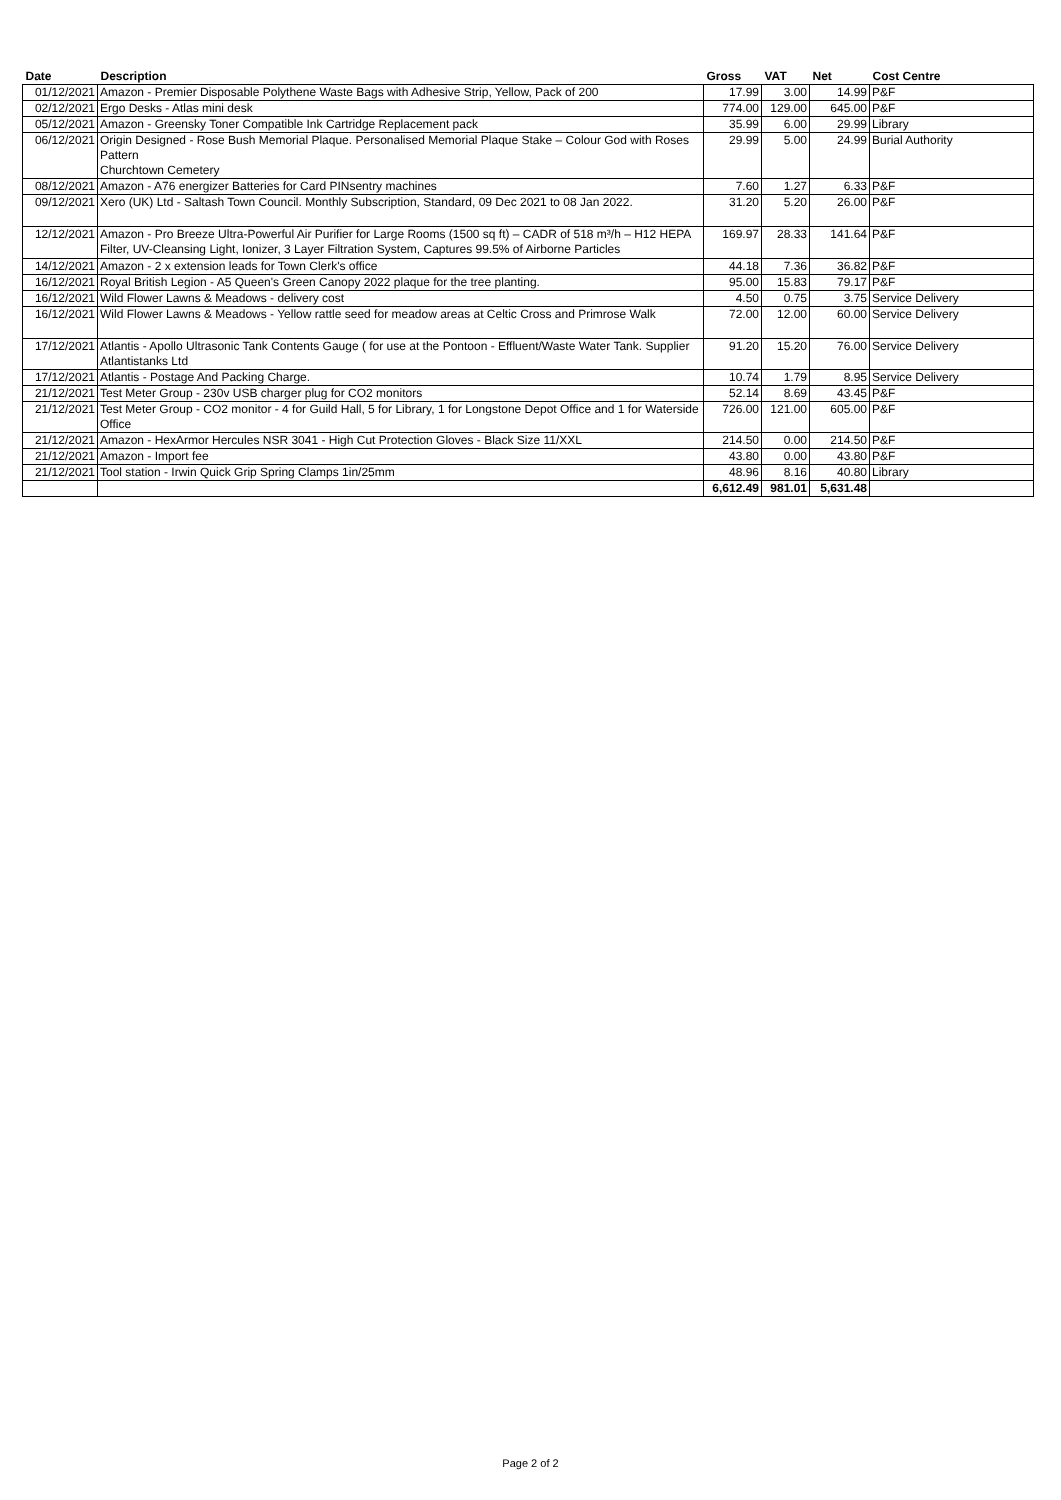| Date | Description | Gross | VAT | Net | Cost Centre |
| --- | --- | --- | --- | --- | --- |
| 01/12/2021 | Amazon - Premier Disposable Polythene Waste Bags with Adhesive Strip, Yellow, Pack of 200 | 17.99 | 3.00 | 14.99 | P&F |
| 02/12/2021 | Ergo Desks - Atlas mini desk | 774.00 | 129.00 | 645.00 | P&F |
| 05/12/2021 | Amazon - Greensky Toner Compatible Ink Cartridge Replacement pack | 35.99 | 6.00 | 29.99 | Library |
| 06/12/2021 | Origin Designed - Rose Bush Memorial Plaque. Personalised Memorial Plaque Stake – Colour God with Roses Pattern Churchtown Cemetery | 29.99 | 5.00 | 24.99 | Burial Authority |
| 08/12/2021 | Amazon - A76 energizer Batteries for Card PINsentry machines | 7.60 | 1.27 | 6.33 | P&F |
| 09/12/2021 | Xero (UK) Ltd - Saltash Town Council. Monthly Subscription, Standard, 09 Dec 2021 to 08 Jan 2022. | 31.20 | 5.20 | 26.00 | P&F |
| 12/12/2021 | Amazon - Pro Breeze Ultra-Powerful Air Purifier for Large Rooms (1500 sq ft) – CADR of 518 m³/h – H12 HEPA Filter, UV-Cleansing Light, Ionizer, 3 Layer Filtration System, Captures 99.5% of Airborne Particles | 169.97 | 28.33 | 141.64 | P&F |
| 14/12/2021 | Amazon - 2 x extension leads for Town Clerk's office | 44.18 | 7.36 | 36.82 | P&F |
| 16/12/2021 | Royal British Legion - A5 Queen's Green Canopy 2022 plaque for the tree planting. | 95.00 | 15.83 | 79.17 | P&F |
| 16/12/2021 | Wild Flower Lawns & Meadows - delivery cost | 4.50 | 0.75 | 3.75 | Service Delivery |
| 16/12/2021 | Wild Flower Lawns & Meadows - Yellow rattle seed for meadow areas at Celtic Cross and Primrose Walk | 72.00 | 12.00 | 60.00 | Service Delivery |
| 17/12/2021 | Atlantis - Apollo Ultrasonic Tank Contents Gauge ( for use at the Pontoon - Effluent/Waste Water Tank. Supplier Atlantistanks Ltd | 91.20 | 15.20 | 76.00 | Service Delivery |
| 17/12/2021 | Atlantis - Postage And Packing Charge. | 10.74 | 1.79 | 8.95 | Service Delivery |
| 21/12/2021 | Test Meter Group - 230v USB charger plug for CO2 monitors | 52.14 | 8.69 | 43.45 | P&F |
| 21/12/2021 | Test Meter Group - CO2 monitor - 4 for Guild Hall, 5 for Library, 1 for Longstone Depot Office and 1 for Waterside Office | 726.00 | 121.00 | 605.00 | P&F |
| 21/12/2021 | Amazon - HexArmor Hercules NSR 3041 - High Cut Protection Gloves - Black Size 11/XXL | 214.50 | 0.00 | 214.50 | P&F |
| 21/12/2021 | Amazon - Import fee | 43.80 | 0.00 | 43.80 | P&F |
| 21/12/2021 | Tool station - Irwin Quick Grip Spring Clamps 1in/25mm | 48.96 | 8.16 | 40.80 | Library |
| | | 6,612.49 | 981.01 | 5,631.48 | |
Page 2 of 2